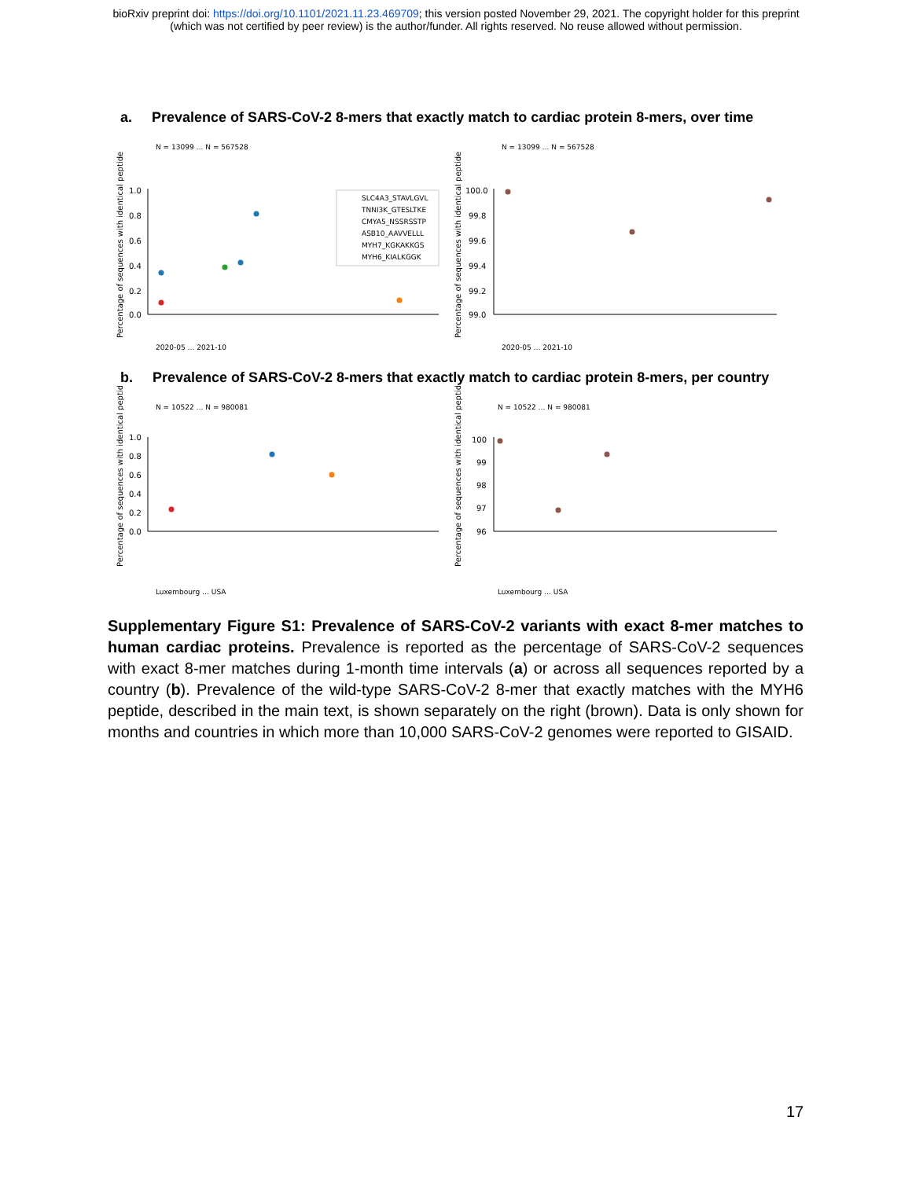bioRxiv preprint doi: https://doi.org/10.1101/2021.11.23.469709; this version posted November 29, 2021. The copyright holder for this preprint
(which was not certified by peer review) is the author/funder. All rights reserved. No reuse allowed without permission.
a. Prevalence of SARS-CoV-2 8-mers that exactly match to cardiac protein 8-mers, over time
Percentage of sequences with identical peptide
1.0
0.8
0.6
0.4
0.2
0.0
SLC4A3_STAVLGVL
TNNI3K_GTESLTKE
CMYA5_NSSRSSTP
ASB10_AAVVELLL
MYH7_KGKAKKGS
MYH6_KIALKGGK
2020-05 … 2021-10
N = 13099 … N = 567528
Percentage of sequences with identical peptide
100.0
99.8
99.6
99.4
99.2
99.0
2020-05 … 2021-10
N = 13099 … N = 567528
b. Prevalence of SARS-CoV-2 8-mers that exactly match to cardiac protein 8-mers, per country
Percentage of sequences with identical peptide
1.0
0.8
0.6
0.4
0.2
0.0
Luxembourg … USA
N = 10522 … N = 980081
Percentage of sequences with identical peptide
100
99
98
97
96
Luxembourg … USA
N = 10522 … N = 980081
Supplementary Figure S1: Prevalence of SARS-CoV-2 variants with exact 8-mer matches to human cardiac proteins. Prevalence is reported as the percentage of SARS-CoV-2 sequences with exact 8-mer matches during 1-month time intervals (a) or across all sequences reported by a country (b). Prevalence of the wild-type SARS-CoV-2 8-mer that exactly matches with the MYH6 peptide, described in the main text, is shown separately on the right (brown). Data is only shown for months and countries in which more than 10,000 SARS-CoV-2 genomes were reported to GISAID.
17